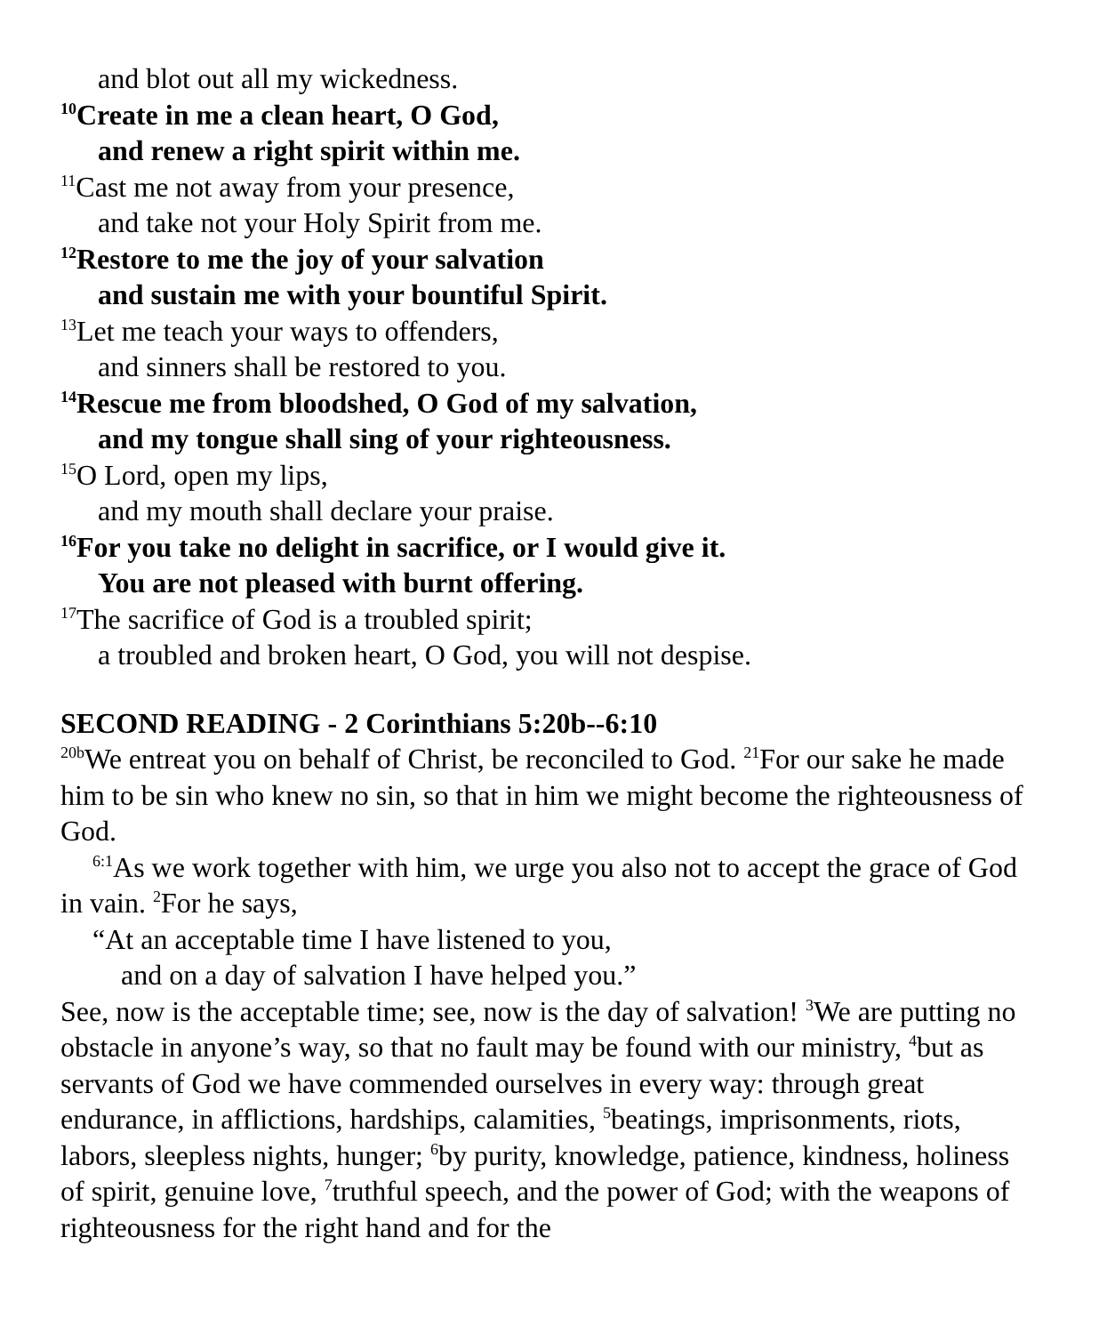and blot out all my wickedness.
<sup>10</sup> Create in me a clean heart, O God,
and renew a right spirit within me.
<sup>11</sup> Cast me not away from your presence,
and take not your Holy Spirit from me.
<sup>12</sup> Restore to me the joy of your salvation
and sustain me with your bountiful Spirit.
<sup>13</sup> Let me teach your ways to offenders,
and sinners shall be restored to you.
<sup>14</sup> Rescue me from bloodshed, O God of my salvation,
and my tongue shall sing of your righteousness.
<sup>15</sup>O Lord, open my lips,
and my mouth shall declare your praise.
<sup>16</sup> For you take no delight in sacrifice, or I would give it.
You are not pleased with burnt offering.
<sup>17</sup> The sacrifice of God is a troubled spirit;
a troubled and broken heart, O God, you will not despise.
SECOND READING - 2 Corinthians 5:20b--6:10
<sup>20b</sup>We entreat you on behalf of Christ, be reconciled to God. <sup>21</sup>For our sake he made him to be sin who knew no sin, so that in him we might become the righteousness of God.
<sup>6:1</sup>As we work together with him, we urge you also not to accept the grace of God in vain. <sup>2</sup>For he says,
“At an acceptable time I have listened to you,
and on a day of salvation I have helped you.”
See, now is the acceptable time; see, now is the day of salvation! <sup>3</sup>We are putting no obstacle in anyone’s way, so that no fault may be found with our ministry, <sup>4</sup>but as servants of God we have commended ourselves in every way: through great endurance, in afflictions, hardships, calamities, <sup>5</sup>beatings, imprisonments, riots, labors, sleepless nights, hunger; <sup>6</sup>by purity, knowledge, patience, kindness, holiness of spirit, genuine love, <sup>7</sup>truthful speech, and the power of God; with the weapons of righteousness for the right hand and for the